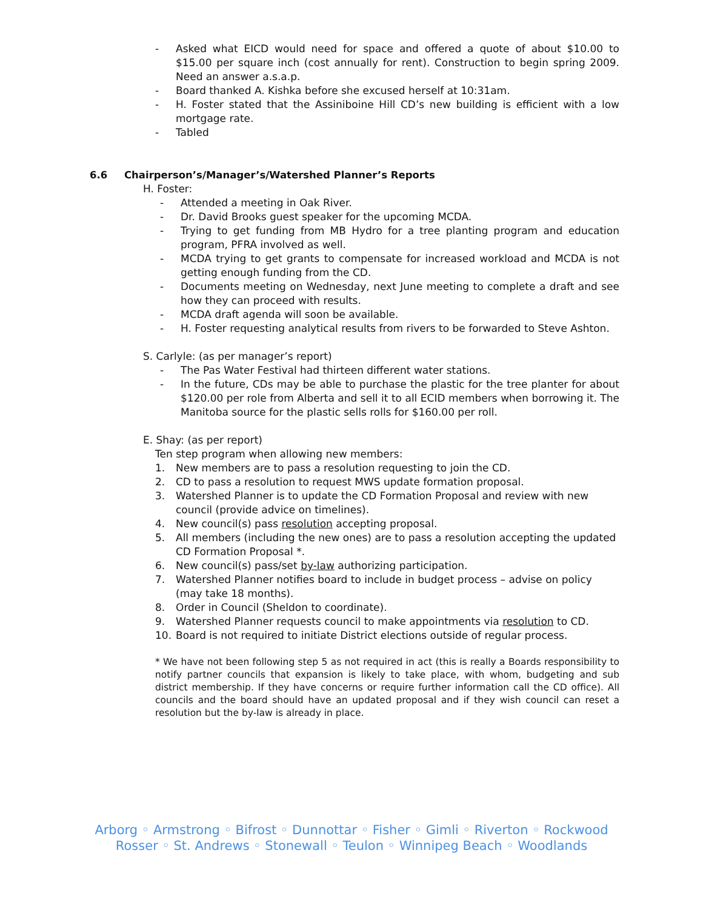- Asked what EICD would need for space and offered a quote of about $10.00 to $15.00 per square inch (cost annually for rent). Construction to begin spring 2009. Need an answer a.s.a.p.
- Board thanked A. Kishka before she excused herself at 10:31am.
- H. Foster stated that the Assiniboine Hill CD’s new building is efficient with a low mortgage rate.
- Tabled
6.6 Chairperson’s/Manager’s/Watershed Planner’s Reports
H. Foster:
- Attended a meeting in Oak River.
- Dr. David Brooks guest speaker for the upcoming MCDA.
- Trying to get funding from MB Hydro for a tree planting program and education program, PFRA involved as well.
- MCDA trying to get grants to compensate for increased workload and MCDA is not getting enough funding from the CD.
- Documents meeting on Wednesday, next June meeting to complete a draft and see how they can proceed with results.
- MCDA draft agenda will soon be available.
- H. Foster requesting analytical results from rivers to be forwarded to Steve Ashton.
S. Carlyle: (as per manager’s report)
- The Pas Water Festival had thirteen different water stations.
- In the future, CDs may be able to purchase the plastic for the tree planter for about $120.00 per role from Alberta and sell it to all ECID members when borrowing it. The Manitoba source for the plastic sells rolls for $160.00 per roll.
E. Shay: (as per report)
Ten step program when allowing new members:
1. New members are to pass a resolution requesting to join the CD.
2. CD to pass a resolution to request MWS update formation proposal.
3. Watershed Planner is to update the CD Formation Proposal and review with new council (provide advice on timelines).
4. New council(s) pass resolution accepting proposal.
5. All members (including the new ones) are to pass a resolution accepting the updated CD Formation Proposal *.
6. New council(s) pass/set by-law authorizing participation.
7. Watershed Planner notifies board to include in budget process – advise on policy (may take 18 months).
8. Order in Council (Sheldon to coordinate).
9. Watershed Planner requests council to make appointments via resolution to CD.
10. Board is not required to initiate District elections outside of regular process.
* We have not been following step 5 as not required in act (this is really a Boards responsibility to notify partner councils that expansion is likely to take place, with whom, budgeting and sub district membership. If they have concerns or require further information call the CD office). All councils and the board should have an updated proposal and if they wish council can reset a resolution but the by-law is already in place.
Arborg ◦ Armstrong ◦ Bifrost ◦ Dunnottar ◦ Fisher ◦ Gimli ◦ Riverton ◦ Rockwood
Rosser ◦ St. Andrews ◦ Stonewall ◦ Teulon ◦ Winnipeg Beach ◦ Woodlands